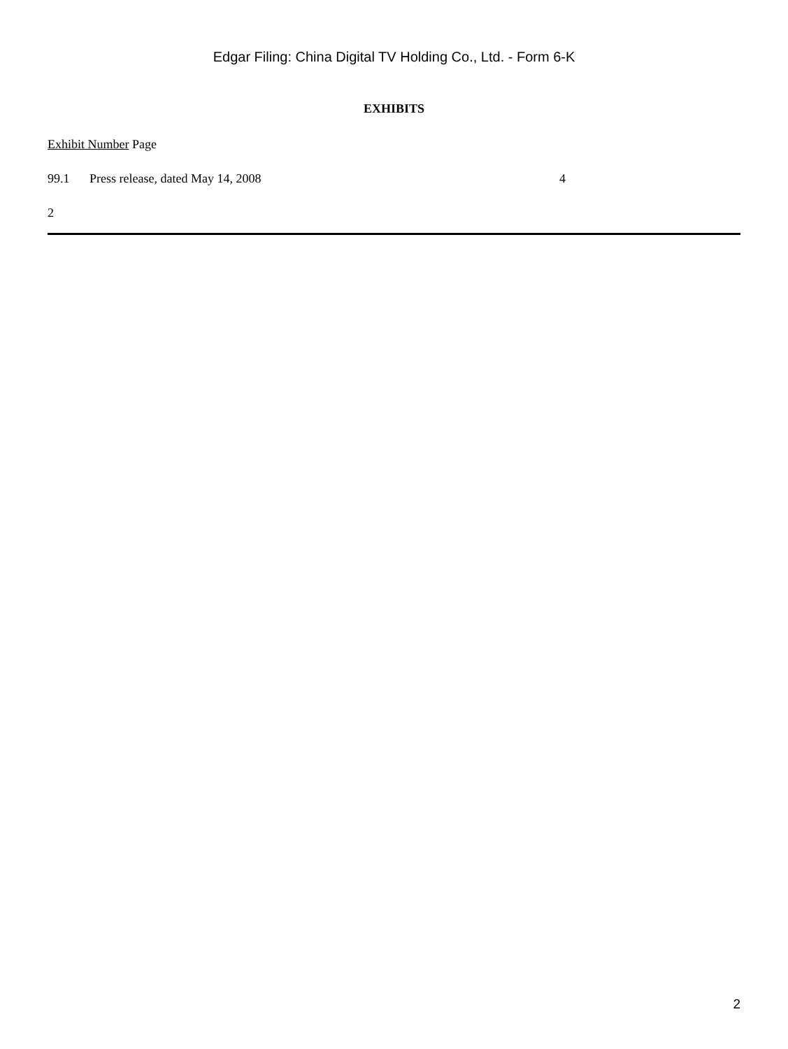Edgar Filing: China Digital TV Holding Co., Ltd. - Form 6-K
EXHIBITS
Exhibit Number Page
| 99.1 | Press release, dated May 14, 2008 | 4 |
2
2